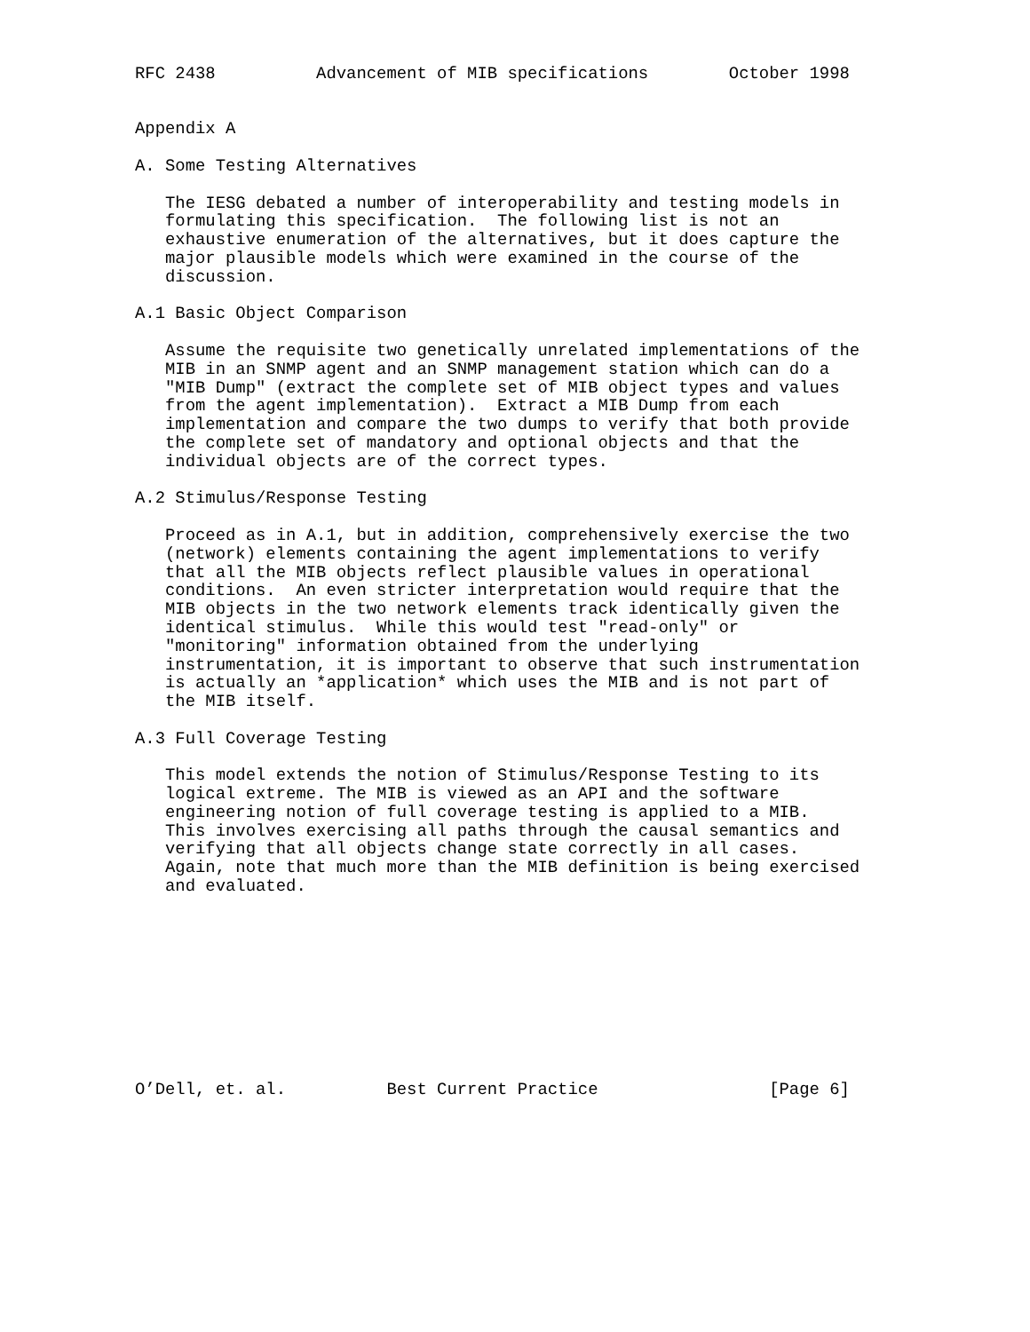RFC 2438          Advancement of MIB specifications        October 1998


Appendix A

A. Some Testing Alternatives

   The IESG debated a number of interoperability and testing models in
   formulating this specification.  The following list is not an
   exhaustive enumeration of the alternatives, but it does capture the
   major plausible models which were examined in the course of the
   discussion.

A.1 Basic Object Comparison

   Assume the requisite two genetically unrelated implementations of the
   MIB in an SNMP agent and an SNMP management station which can do a
   "MIB Dump" (extract the complete set of MIB object types and values
   from the agent implementation).  Extract a MIB Dump from each
   implementation and compare the two dumps to verify that both provide
   the complete set of mandatory and optional objects and that the
   individual objects are of the correct types.

A.2 Stimulus/Response Testing

   Proceed as in A.1, but in addition, comprehensively exercise the two
   (network) elements containing the agent implementations to verify
   that all the MIB objects reflect plausible values in operational
   conditions.  An even stricter interpretation would require that the
   MIB objects in the two network elements track identically given the
   identical stimulus.  While this would test "read-only" or
   "monitoring" information obtained from the underlying
   instrumentation, it is important to observe that such instrumentation
   is actually an *application* which uses the MIB and is not part of
   the MIB itself.

A.3 Full Coverage Testing

   This model extends the notion of Stimulus/Response Testing to its
   logical extreme. The MIB is viewed as an API and the software
   engineering notion of full coverage testing is applied to a MIB.
   This involves exercising all paths through the causal semantics and
   verifying that all objects change state correctly in all cases.
   Again, note that much more than the MIB definition is being exercised
   and evaluated.










O’Dell, et. al.          Best Current Practice                 [Page 6]